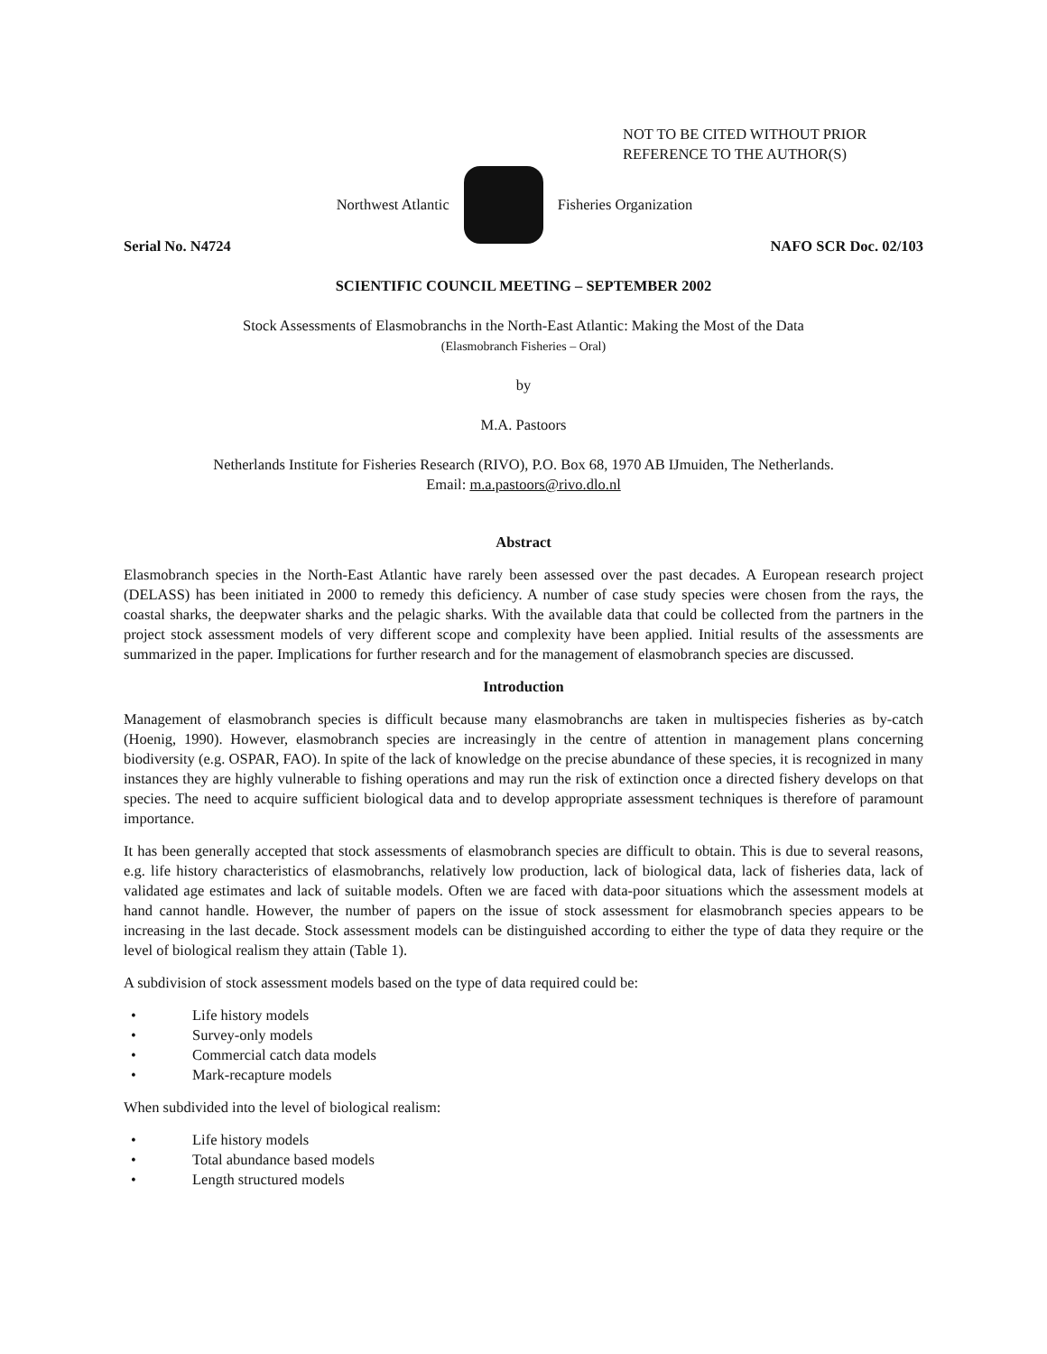NOT TO BE CITED WITHOUT PRIOR
REFERENCE TO THE AUTHOR(S)
Northwest Atlantic Fisheries Organization
Serial No. N4724 NAFO SCR Doc. 02/103
SCIENTIFIC COUNCIL MEETING – SEPTEMBER 2002
Stock Assessments of Elasmobranchs in the North-East Atlantic: Making the Most of the Data
(Elasmobranch Fisheries – Oral)
by
M.A. Pastoors
Netherlands Institute for Fisheries Research (RIVO), P.O. Box 68, 1970 AB IJmuiden, The Netherlands.
Email: m.a.pastoors@rivo.dlo.nl
Abstract
Elasmobranch species in the North-East Atlantic have rarely been assessed over the past decades. A European research project (DELASS) has been initiated in 2000 to remedy this deficiency. A number of case study species were chosen from the rays, the coastal sharks, the deepwater sharks and the pelagic sharks. With the available data that could be collected from the partners in the project stock assessment models of very different scope and complexity have been applied. Initial results of the assessments are summarized in the paper. Implications for further research and for the management of elasmobranch species are discussed.
Introduction
Management of elasmobranch species is difficult because many elasmobranchs are taken in multispecies fisheries as by-catch (Hoenig, 1990). However, elasmobranch species are increasingly in the centre of attention in management plans concerning biodiversity (e.g. OSPAR, FAO). In spite of the lack of knowledge on the precise abundance of these species, it is recognized in many instances they are highly vulnerable to fishing operations and may run the risk of extinction once a directed fishery develops on that species. The need to acquire sufficient biological data and to develop appropriate assessment techniques is therefore of paramount importance.
It has been generally accepted that stock assessments of elasmobranch species are difficult to obtain. This is due to several reasons, e.g. life history characteristics of elasmobranchs, relatively low production, lack of biological data, lack of fisheries data, lack of validated age estimates and lack of suitable models. Often we are faced with data-poor situations which the assessment models at hand cannot handle. However, the number of papers on the issue of stock assessment for elasmobranch species appears to be increasing in the last decade. Stock assessment models can be distinguished according to either the type of data they require or the level of biological realism they attain (Table 1).
A subdivision of stock assessment models based on the type of data required could be:
• Life history models
• Survey-only models
• Commercial catch data models
• Mark-recapture models
When subdivided into the level of biological realism:
• Life history models
• Total abundance based models
• Length structured models